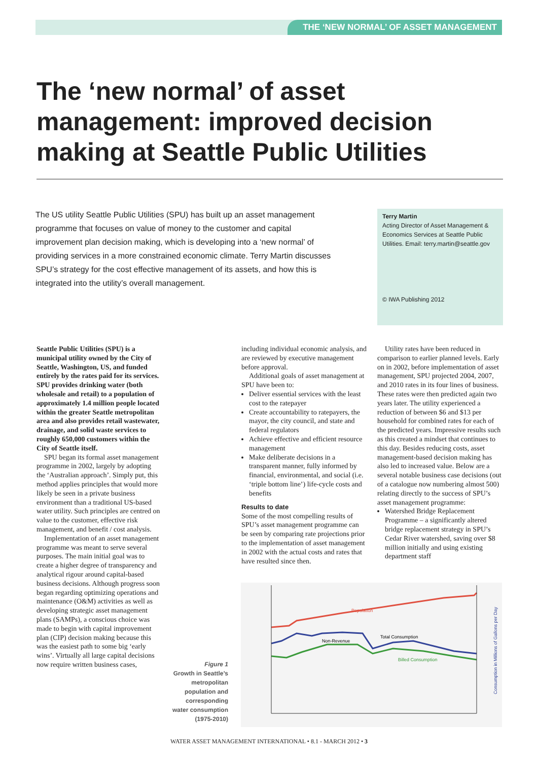THE ‘NEW NORMAL’ OF ASSET MANAGEMENT
The ‘new normal’ of asset management: improved decision making at Seattle Public Utilities
The US utility Seattle Public Utilities (SPU) has built up an asset management programme that focuses on value of money to the customer and capital improvement plan decision making, which is developing into a ‘new normal’ of providing services in a more constrained economic climate. Terry Martin discusses SPU’s strategy for the cost effective management of its assets, and how this is integrated into the utility’s overall management.
Terry Martin
Acting Director of Asset Management & Economics Services at Seattle Public Utilities. Email: terry.martin@seattle.gov
© IWA Publishing 2012
Seattle Public Utilities (SPU) is a municipal utility owned by the City of Seattle, Washington, US, and funded entirely by the rates paid for its services. SPU provides drinking water (both wholesale and retail) to a population of approximately 1.4 million people located within the greater Seattle metropolitan area and also provides retail wastewater, drainage, and solid waste services to roughly 650,000 customers within the City of Seattle itself.
SPU began its formal asset management programme in 2002, largely by adopting the ‘Australian approach’. Simply put, this method applies principles that would more likely be seen in a private business environment than a traditional US-based water utility. Such principles are centred on value to the customer, effective risk management, and benefit / cost analysis.
Implementation of an asset management programme was meant to serve several purposes. The main initial goal was to create a higher degree of transparency and analytical rigour around capital-based business decisions. Although progress soon began regarding optimizing operations and maintenance (O&M) activities as well as developing strategic asset management plans (SAMPs), a conscious choice was made to begin with capital improvement plan (CIP) decision making because this was the easiest path to some big ‘early wins’. Virtually all large capital decisions now require written business cases,
including individual economic analysis, and are reviewed by executive management before approval.
Additional goals of asset management at SPU have been to:
Deliver essential services with the least cost to the ratepayer
Create accountability to ratepayers, the mayor, the city council, and state and federal regulators
Achieve effective and efficient resource management
Make deliberate decisions in a transparent manner, fully informed by financial, environmental, and social (i.e. ‘triple bottom line’) life-cycle costs and benefits
Results to date
Some of the most compelling results of SPU’s asset management programme can be seen by comparing rate projections prior to the implementation of asset management in 2002 with the actual costs and rates that have resulted since then.
Utility rates have been reduced in comparison to earlier planned levels. Early on in 2002, before implementation of asset management, SPU projected 2004, 2007, and 2010 rates in its four lines of business. These rates were then predicted again two years later. The utility experienced a reduction of between $6 and $13 per household for combined rates for each of the predicted years. Impressive results such as this created a mindset that continues to this day. Besides reducing costs, asset management-based decision making has also led to increased value. Below are a several notable business case decisions (out of a catalogue now numbering almost 500) relating directly to the success of SPU’s asset management programme:
Watershed Bridge Replacement Programme – a significantly altered bridge replacement strategy in SPU’s Cedar River watershed, saving over $8 million initially and using existing department staff
Figure 1
Growth in Seattle’s metropolitan population and corresponding water consumption (1975-2010)
Population
Total Consumption
Non-Revenue
Billed Consumption
Consumption in Millions of Gallons per Day
WATER ASSET MANAGEMENT INTERNATIONAL • 8.1 - MARCH 2012 • 3